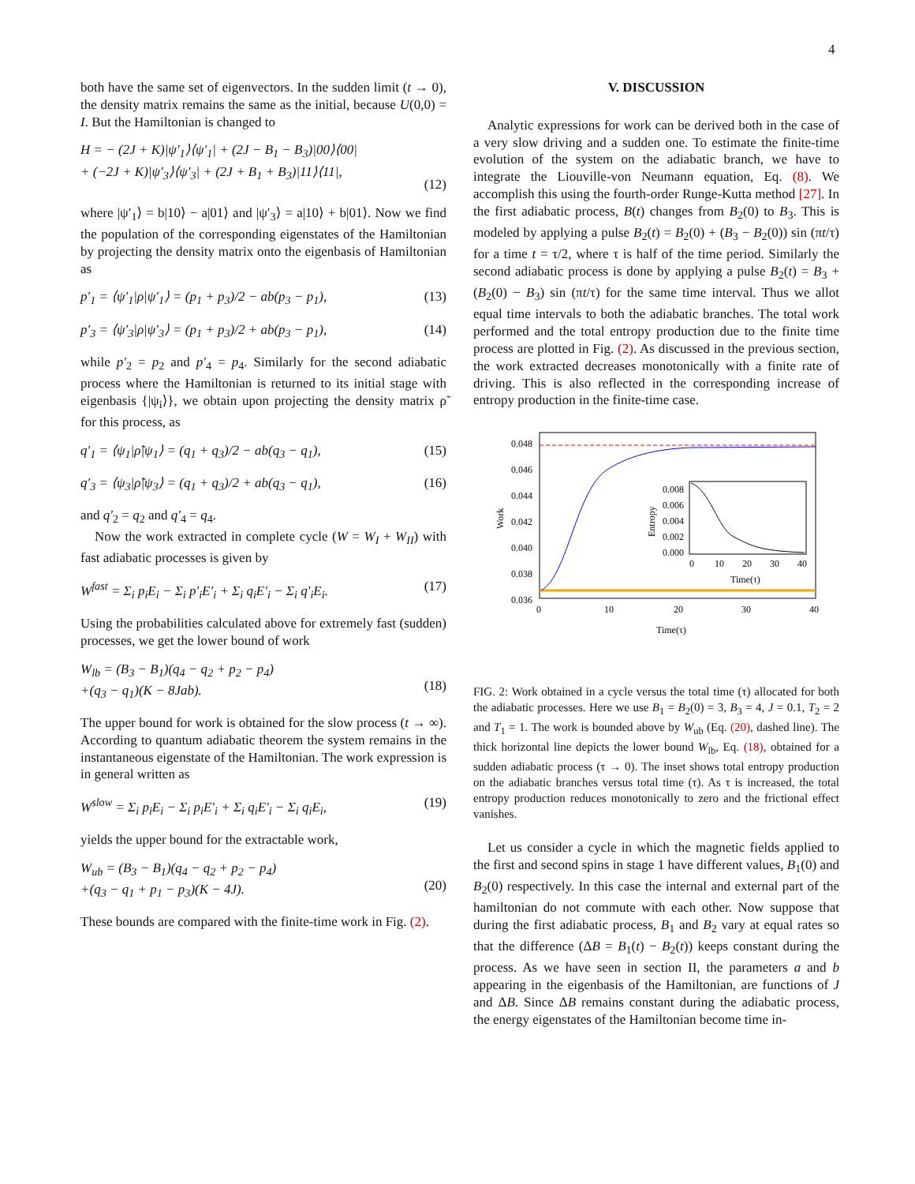4
both have the same set of eigenvectors. In the sudden limit (t → 0), the density matrix remains the same as the initial, because U(0,0) = I. But the Hamiltonian is changed to
H = − (2J + K)|ψ′<sub>1</sub>⟩⟨ψ′<sub>1</sub>| + (2J − B<sub>1</sub> − B<sub>3</sub>)|00⟩⟨00|
+ (−2J + K)|ψ′<sub>3</sub>⟩⟨ψ′<sub>3</sub>| + (2J + B<sub>1</sub> + B<sub>3</sub>)|11⟩⟨11|,
(12)
where |ψ′<sub>1</sub>⟩ = b|10⟩ − a|01⟩ and |ψ′<sub>3</sub>⟩ = a|10⟩ + b|01⟩. Now we find the population of the corresponding eigenstates of the Hamiltonian by projecting the density matrix onto the eigenbasis of Hamiltonian as
p′<sub>1</sub> = ⟨ψ′<sub>1</sub>|ρ|ψ′<sub>1</sub>⟩ = (p<sub>1</sub> + p<sub>3</sub>)/2 − ab(p<sub>3</sub> − p<sub>1</sub>), (13)
p′<sub>3</sub> = ⟨ψ′<sub>3</sub>|ρ|ψ′<sub>3</sub>⟩ = (p<sub>1</sub> + p<sub>3</sub>)/2 + ab(p<sub>3</sub> − p<sub>1</sub>), (14)
while p′<sub>2</sub> = p<sub>2</sub> and p′<sub>4</sub> = p<sub>4</sub>. Similarly for the second adiabatic process where the Hamiltonian is returned to its initial stage with eigenbasis {|ψ<sub>i</sub>⟩}, we obtain upon projecting the density matrix ρ̃ for this process, as
q′<sub>1</sub> = ⟨ψ<sub>1</sub>|ρ̃|ψ<sub>1</sub>⟩ = (q<sub>1</sub> + q<sub>3</sub>)/2 − ab(q<sub>3</sub> − q<sub>1</sub>), (15)
q′<sub>3</sub> = ⟨ψ<sub>3</sub>|ρ̃|ψ<sub>3</sub>⟩ = (q<sub>1</sub> + q<sub>3</sub>)/2 + ab(q<sub>3</sub> − q<sub>1</sub>), (16)
and q′<sub>2</sub> = q<sub>2</sub> and q′<sub>4</sub> = q<sub>4</sub>.
Now the work extracted in complete cycle (W = W<sub>I</sub> + W<sub>II</sub>) with fast adiabatic processes is given by
W<sup>fast</sup> = Σ<sub>i</sub> p<sub>i</sub>E<sub>i</sub> − Σ<sub>i</sub> p′<sub>i</sub>E′<sub>i</sub> + Σ<sub>i</sub> q<sub>i</sub>E′<sub>i</sub> − Σ<sub>i</sub> q′<sub>i</sub>E<sub>i</sub>. (17)
Using the probabilities calculated above for extremely fast (sudden) processes, we get the lower bound of work
W<sub>lb</sub> = (B<sub>3</sub> − B<sub>1</sub>)(q<sub>4</sub> − q<sub>2</sub> + p<sub>2</sub> − p<sub>4</sub>)
+(q<sub>3</sub> − q<sub>1</sub>)(K − 8Jab).
(18)
The upper bound for work is obtained for the slow process (t → ∞). According to quantum adiabatic theorem the system remains in the instantaneous eigenstate of the Hamiltonian. The work expression is in general written as
W<sup>slow</sup> = Σ<sub>i</sub> p<sub>i</sub>E<sub>i</sub> − Σ<sub>i</sub> p<sub>i</sub>E′<sub>i</sub> + Σ<sub>i</sub> q<sub>i</sub>E′<sub>i</sub> − Σ<sub>i</sub> q<sub>i</sub>E<sub>i</sub>, (19)
yields the upper bound for the extractable work,
W<sub>ub</sub> = (B<sub>3</sub> − B<sub>1</sub>)(q<sub>4</sub> − q<sub>2</sub> + p<sub>2</sub> − p<sub>4</sub>)
+(q<sub>3</sub> − q<sub>1</sub> + p<sub>1</sub> − p<sub>3</sub>)(K − 4J).
(20)
These bounds are compared with the finite-time work in Fig. (2).
V. DISCUSSION
Analytic expressions for work can be derived both in the case of a very slow driving and a sudden one. To estimate the finite-time evolution of the system on the adiabatic branch, we have to integrate the Liouville-von Neumann equation, Eq. (8). We accomplish this using the fourth-order Runge-Kutta method [27]. In the first adiabatic process, B(t) changes from B<sub>2</sub>(0) to B<sub>3</sub>. This is modeled by applying a pulse B<sub>2</sub>(t) = B<sub>2</sub>(0) + (B<sub>3</sub> − B<sub>2</sub>(0)) sin (πt/τ) for a time t = τ/2, where τ is half of the time period. Similarly the second adiabatic process is done by applying a pulse B<sub>2</sub>(t) = B<sub>3</sub> + (B<sub>2</sub>(0) − B<sub>3</sub>) sin (πt/τ) for the same time interval. Thus we allot equal time intervals to both the adiabatic branches. The total work performed and the total entropy production due to the finite time process are plotted in Fig. (2). As discussed in the previous section, the work extracted decreases monotonically with a finite rate of driving. This is also reflected in the corresponding increase of entropy production in the finite-time case.
0.048
0.046
0.044
0.042
0.040
0.038
0.036
0
10
20
30
40
Time(τ)
Work
0.008
0.006
0.004
0.002
0.000
0
10
20
30
40
Time(τ)
Entropy
FIG. 2: Work obtained in a cycle versus the total time (τ) allocated for both the adiabatic processes. Here we use B<sub>1</sub> = B<sub>2</sub>(0) = 3, B<sub>3</sub> = 4, J = 0.1, T<sub>2</sub> = 2 and T<sub>1</sub> = 1. The work is bounded above by W<sub>ub</sub> (Eq. (20), dashed line). The thick horizontal line depicts the lower bound W<sub>lb</sub>, Eq. (18), obtained for a sudden adiabatic process (τ → 0). The inset shows total entropy production on the adiabatic branches versus total time (τ). As τ is increased, the total entropy production reduces monotonically to zero and the frictional effect vanishes.
Let us consider a cycle in which the magnetic fields applied to the first and second spins in stage 1 have different values, B<sub>1</sub>(0) and B<sub>2</sub>(0) respectively. In this case the internal and external part of the hamiltonian do not commute with each other. Now suppose that during the first adiabatic process, B<sub>1</sub> and B<sub>2</sub> vary at equal rates so that the difference (ΔB = B<sub>1</sub>(t) − B<sub>2</sub>(t)) keeps constant during the process. As we have seen in section II, the parameters a and b appearing in the eigenbasis of the Hamiltonian, are functions of J and ΔB. Since ΔB remains constant during the adiabatic process, the energy eigenstates of the Hamiltonian become time in-